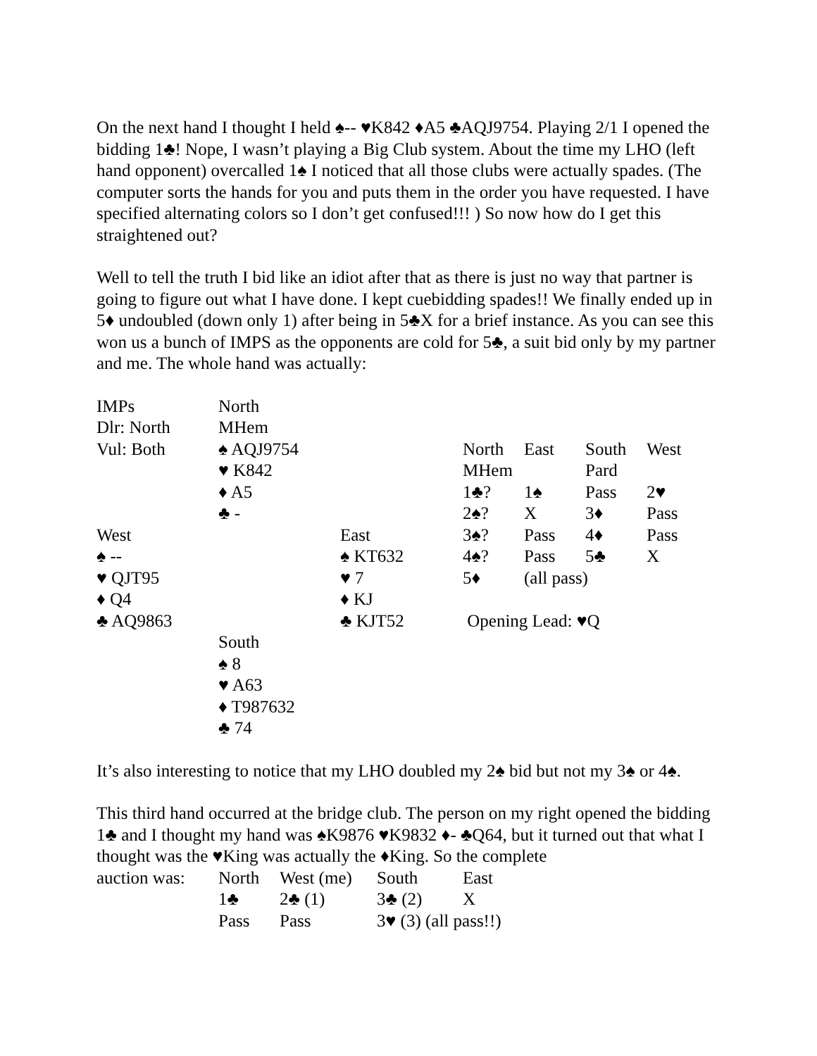On the next hand I thought I held ♠-- ♥K842 ♦A5 ♣AQJ9754. Playing 2/1 I opened the bidding 1♣! Nope, I wasn’t playing a Big Club system. About the time my LHO (left hand opponent) overcalled 1♠ I noticed that all those clubs were actually spades. (The computer sorts the hands for you and puts them in the order you have requested. I have specified alternating colors so I don’t get confused!!! ) So now how do I get this straightened out?
Well to tell the truth I bid like an idiot after that as there is just no way that partner is going to figure out what I have done. I kept cuebidding spades!! We finally ended up in 5♦ undoubled (down only 1) after being in 5♣X for a brief instance. As you can see this won us a bunch of IMPS as the opponents are cold for 5♣, a suit bid only by my partner and me. The whole hand was actually:
| IMPs | North | | | | | |
| Dlr: North | MHem | | | | | |
| Vul: Both | ♠ AQJ9754 | | North | East | South | West |
| | ♥ K842 | | MHem | | Pard | |
| | ♦ A5 | | 1♣? | 1♠ | Pass | 2♥ |
| | ♣ - | | 2♠? | X | 3♦ | Pass |
| West | | East | 3♠? | Pass | 4♦ | Pass |
| ♠ -- | | ♠ KT632 | 4♠? | Pass | 5♣ | X |
| ♥ QJT95 | | ♥ 7 | 5♦ | (all pass) | | |
| ♦ Q4 | | ♦ KJ | | | | |
| ♣ AQ9863 | | ♣ KJT52 | Opening Lead: ♥Q | | | |
| | South | | | | | |
| | ♠ 8 | | | | | |
| | ♥ A63 | | | | | |
| | ♦ T987632 | | | | | |
| | ♣ 74 | | | | | |
It’s also interesting to notice that my LHO doubled my 2♠ bid but not my 3♠ or 4♠.
This third hand occurred at the bridge club. The person on my right opened the bidding 1♣ and I thought my hand was ♠K9876 ♥K9832 ♦- ♣Q64, but it turned out that what I thought was the ♥King was actually the ♦King. So the complete
| auction was: | North | West (me) | South | East |
| | 1♣ | 2♣ (1) | 3♣ (2) | X |
| | Pass | Pass | 3♥ (3) (all pass!!) | |